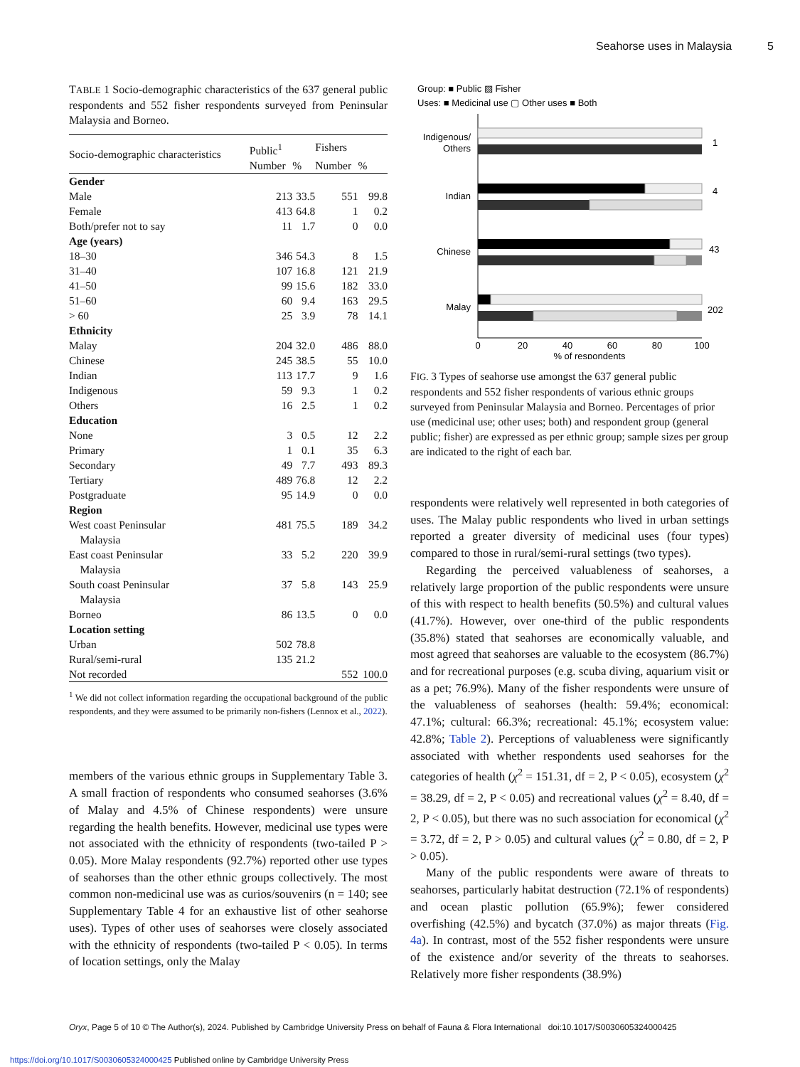Seahorse uses in Malaysia 5
TABLE 1 Socio-demographic characteristics of the 637 general public respondents and 552 fisher respondents surveyed from Peninsular Malaysia and Borneo.
| Socio-demographic characteristics | Public<sup>1</sup> | | Fishers | |
| --- | --- | --- | --- | --- |
| | Number | % | Number | % |
| Gender | | | | |
| Male | 213 | 33.5 | 551 | 99.8 |
| Female | 413 | 64.8 | 1 | 0.2 |
| Both/prefer not to say | 11 | 1.7 | 0 | 0.0 |
| Age (years) | | | | |
| 18–30 | 346 | 54.3 | 8 | 1.5 |
| 31–40 | 107 | 16.8 | 121 | 21.9 |
| 41–50 | 99 | 15.6 | 182 | 33.0 |
| 51–60 | 60 | 9.4 | 163 | 29.5 |
| > 60 | 25 | 3.9 | 78 | 14.1 |
| Ethnicity | | | | |
| Malay | 204 | 32.0 | 486 | 88.0 |
| Chinese | 245 | 38.5 | 55 | 10.0 |
| Indian | 113 | 17.7 | 9 | 1.6 |
| Indigenous | 59 | 9.3 | 1 | 0.2 |
| Others | 16 | 2.5 | 1 | 0.2 |
| Education | | | | |
| None | 3 | 0.5 | 12 | 2.2 |
| Primary | 1 | 0.1 | 35 | 6.3 |
| Secondary | 49 | 7.7 | 493 | 89.3 |
| Tertiary | 489 | 76.8 | 12 | 2.2 |
| Postgraduate | 95 | 14.9 | 0 | 0.0 |
| Region | | | | |
| West coast Peninsular Malaysia | 481 | 75.5 | 189 | 34.2 |
| East coast Peninsular Malaysia | 33 | 5.2 | 220 | 39.9 |
| South coast Peninsular Malaysia | 37 | 5.8 | 143 | 25.9 |
| Borneo | 86 | 13.5 | 0 | 0.0 |
| Location setting | | | | |
| Urban | 502 | 78.8 | | |
| Rural/semi-rural | 135 | 21.2 | | |
| Not recorded | | | 552 | 100.0 |
<sup>1</sup> We did not collect information regarding the occupational background of the public respondents, and they were assumed to be primarily non-fishers (Lennox et al., 2022).
members of the various ethnic groups in Supplementary Table 3. A small fraction of respondents who consumed seahorses (3.6% of Malay and 4.5% of Chinese respondents) were unsure regarding the health benefits. However, medicinal use types were not associated with the ethnicity of respondents (two-tailed P > 0.05). More Malay respondents (92.7%) reported other use types of seahorses than the other ethnic groups collectively. The most common non-medicinal use was as curios/souvenirs (n = 140; see Supplementary Table 4 for an exhaustive list of other seahorse uses). Types of other uses of seahorses were closely associated with the ethnicity of respondents (two-tailed P < 0.05). In terms of location settings, only the Malay
Group: ■ Public ▨ Fisher
Uses: ■ Medicinal use ▢ Other uses ■ Both
Indigenous/
Others
Indian
Chinese
Malay
1
4
43
202
0
20
40
60
80
100
% of respondents
FIG. 3 Types of seahorse use amongst the 637 general public respondents and 552 fisher respondents of various ethnic groups surveyed from Peninsular Malaysia and Borneo. Percentages of prior use (medicinal use; other uses; both) and respondent group (general public; fisher) are expressed as per ethnic group; sample sizes per group are indicated to the right of each bar.
respondents were relatively well represented in both categories of uses. The Malay public respondents who lived in urban settings reported a greater diversity of medicinal uses (four types) compared to those in rural/semi-rural settings (two types).
Regarding the perceived valuableness of seahorses, a relatively large proportion of the public respondents were unsure of this with respect to health benefits (50.5%) and cultural values (41.7%). However, over one-third of the public respondents (35.8%) stated that seahorses are economically valuable, and most agreed that seahorses are valuable to the ecosystem (86.7%) and for recreational purposes (e.g. scuba diving, aquarium visit or as a pet; 76.9%). Many of the fisher respondents were unsure of the valuableness of seahorses (health: 59.4%; economical: 47.1%; cultural: 66.3%; recreational: 45.1%; ecosystem value: 42.8%; Table 2). Perceptions of valuableness were significantly associated with whether respondents used seahorses for the categories of health (χ<sup>2</sup> = 151.31, df = 2, P < 0.05), ecosystem (χ<sup>2</sup> = 38.29, df = 2, P < 0.05) and recreational values (χ<sup>2</sup> = 8.40, df = 2, P < 0.05), but there was no such association for economical (χ<sup>2</sup> = 3.72, df = 2, P > 0.05) and cultural values (χ<sup>2</sup> = 0.80, df = 2, P > 0.05).
Many of the public respondents were aware of threats to seahorses, particularly habitat destruction (72.1% of respondents) and ocean plastic pollution (65.9%); fewer considered overfishing (42.5%) and bycatch (37.0%) as major threats (Fig. 4a). In contrast, most of the 552 fisher respondents were unsure of the existence and/or severity of the threats to seahorses. Relatively more fisher respondents (38.9%)
Oryx, Page 5 of 10 © The Author(s), 2024. Published by Cambridge University Press on behalf of Fauna & Flora International doi:10.1017/S0030605324000425
https://doi.org/10.1017/S0030605324000425 Published online by Cambridge University Press